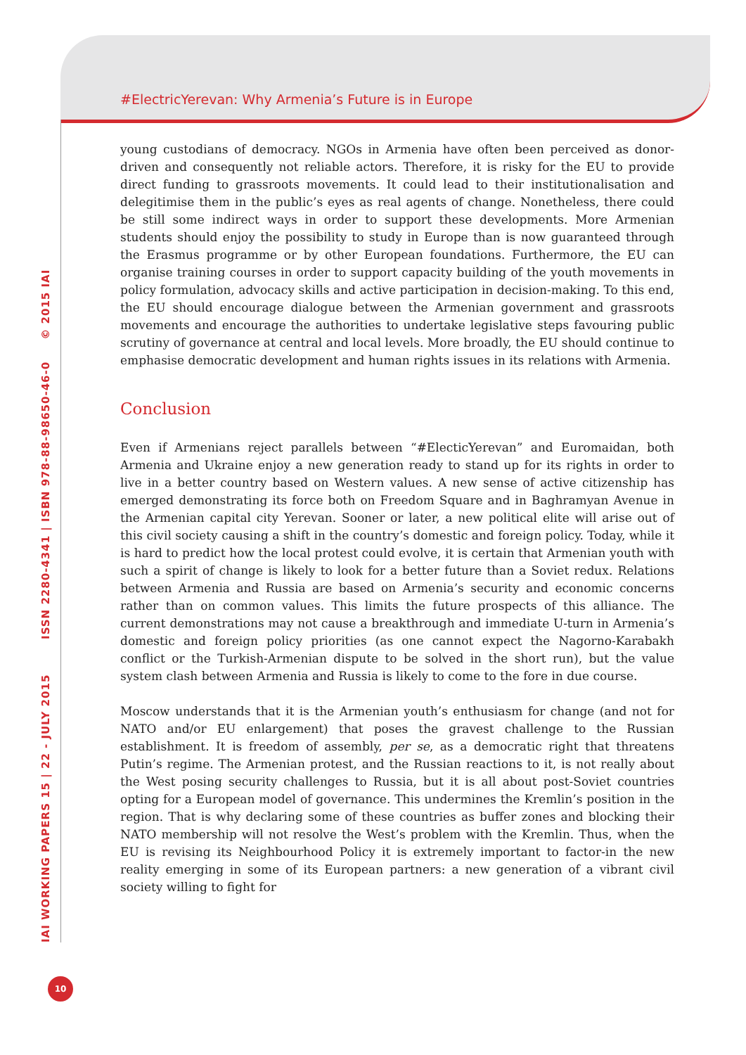#ElectricYerevan: Why Armenia’s Future is in Europe
young custodians of democracy. NGOs in Armenia have often been perceived as donor-driven and consequently not reliable actors. Therefore, it is risky for the EU to provide direct funding to grassroots movements. It could lead to their institutionalisation and delegitimise them in the public’s eyes as real agents of change. Nonetheless, there could be still some indirect ways in order to support these developments. More Armenian students should enjoy the possibility to study in Europe than is now guaranteed through the Erasmus programme or by other European foundations. Furthermore, the EU can organise training courses in order to support capacity building of the youth movements in policy formulation, advocacy skills and active participation in decision-making. To this end, the EU should encourage dialogue between the Armenian government and grassroots movements and encourage the authorities to undertake legislative steps favouring public scrutiny of governance at central and local levels. More broadly, the EU should continue to emphasise democratic development and human rights issues in its relations with Armenia.
Conclusion
Even if Armenians reject parallels between “#ElecticYerevan” and Euromaidan, both Armenia and Ukraine enjoy a new generation ready to stand up for its rights in order to live in a better country based on Western values. A new sense of active citizenship has emerged demonstrating its force both on Freedom Square and in Baghramyan Avenue in the Armenian capital city Yerevan. Sooner or later, a new political elite will arise out of this civil society causing a shift in the country’s domestic and foreign policy. Today, while it is hard to predict how the local protest could evolve, it is certain that Armenian youth with such a spirit of change is likely to look for a better future than a Soviet redux. Relations between Armenia and Russia are based on Armenia’s security and economic concerns rather than on common values. This limits the future prospects of this alliance. The current demonstrations may not cause a breakthrough and immediate U-turn in Armenia’s domestic and foreign policy priorities (as one cannot expect the Nagorno-Karabakh conflict or the Turkish-Armenian dispute to be solved in the short run), but the value system clash between Armenia and Russia is likely to come to the fore in due course.
Moscow understands that it is the Armenian youth’s enthusiasm for change (and not for NATO and/or EU enlargement) that poses the gravest challenge to the Russian establishment. It is freedom of assembly, per se, as a democratic right that threatens Putin’s regime. The Armenian protest, and the Russian reactions to it, is not really about the West posing security challenges to Russia, but it is all about post-Soviet countries opting for a European model of governance. This undermines the Kremlin’s position in the region. That is why declaring some of these countries as buffer zones and blocking their NATO membership will not resolve the West’s problem with the Kremlin. Thus, when the EU is revising its Neighbourhood Policy it is extremely important to factor-in the new reality emerging in some of its European partners: a new generation of a vibrant civil society willing to fight for
IAI WORKING PAPERS 15 | 22 - JULY 2015 ISSN 2280-4341 | ISBN 978-88-98650-46-0 © 2015 IAI
10